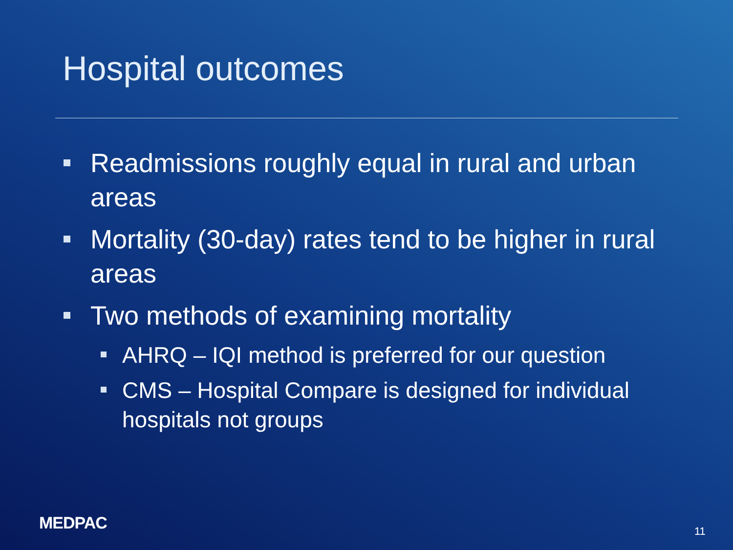Hospital outcomes
Readmissions roughly equal in rural and urban areas
Mortality (30-day) rates tend to be higher in rural areas
Two methods of examining mortality
AHRQ – IQI method is preferred for our question
CMS – Hospital Compare is designed for individual hospitals not groups
MEDPAC 11